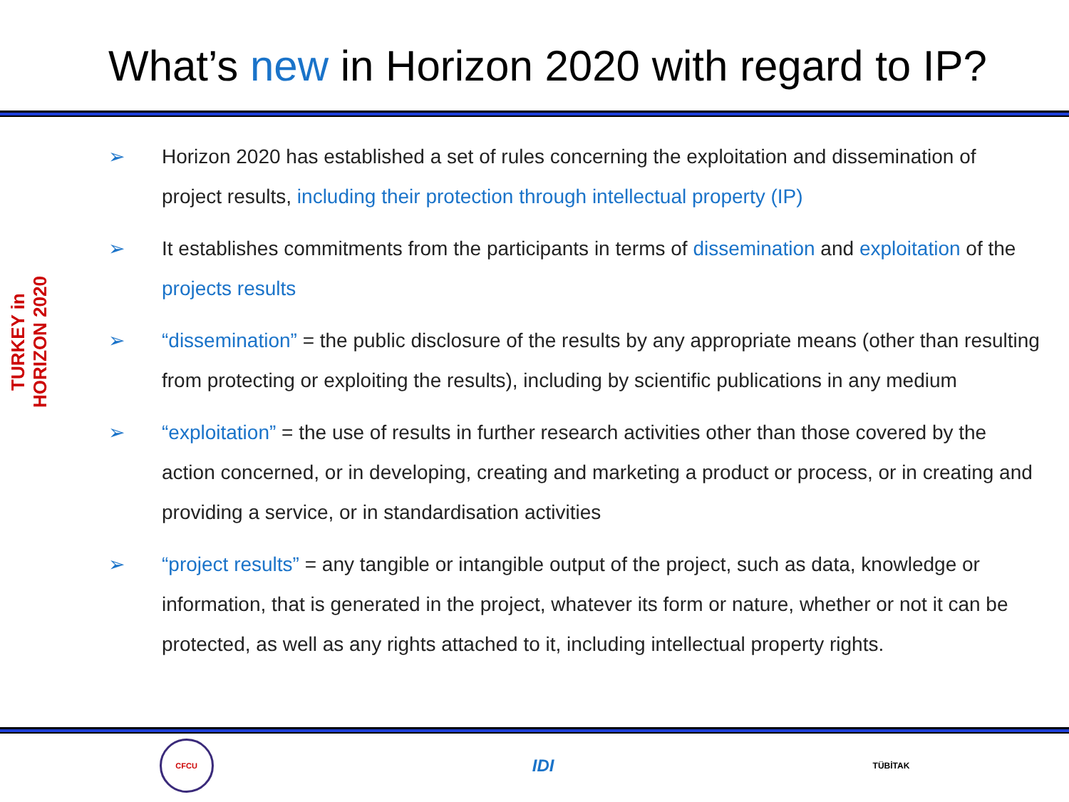What’s new in Horizon 2020 with regard to IP?
TURKEY in HORIZON 2020
➢ Horizon 2020 has established a set of rules concerning the exploitation and dissemination of project results, including their protection through intellectual property (IP)
➢ It establishes commitments from the participants in terms of dissemination and exploitation of the projects results
➢ “dissemination” = the public disclosure of the results by any appropriate means (other than resulting from protecting or exploiting the results), including by scientific publications in any medium
➢ “exploitation” = the use of results in further research activities other than those covered by the action concerned, or in developing, creating and marketing a product or process, or in creating and providing a service, or in standardisation activities
➢ “project results” = any tangible or intangible output of the project, such as data, knowledge or information, that is generated in the project, whatever its form or nature, whether or not it can be protected, as well as any rights attached to it, including intellectual property rights.
CFCU
IDI
TÜBİTAK